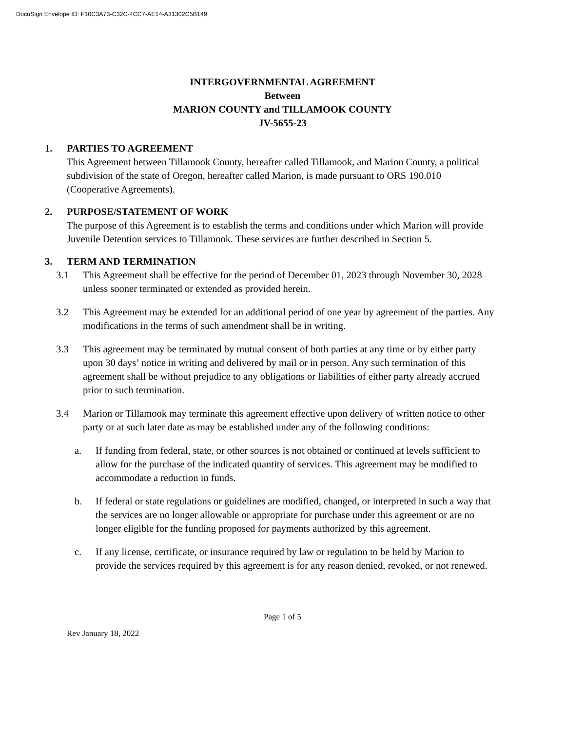DocuSign Envelope ID: F10C3A73-C32C-4CC7-AE14-A31302C5B149
INTERGOVERNMENTAL AGREEMENT
Between
MARION COUNTY and TILLAMOOK COUNTY
JV-5655-23
1. PARTIES TO AGREEMENT
This Agreement between Tillamook County, hereafter called Tillamook, and Marion County, a political subdivision of the state of Oregon, hereafter called Marion, is made pursuant to ORS 190.010 (Cooperative Agreements).
2. PURPOSE/STATEMENT OF WORK
The purpose of this Agreement is to establish the terms and conditions under which Marion will provide Juvenile Detention services to Tillamook. These services are further described in Section 5.
3. TERM AND TERMINATION
3.1 This Agreement shall be effective for the period of December 01, 2023 through November 30, 2028 unless sooner terminated or extended as provided herein.
3.2 This Agreement may be extended for an additional period of one year by agreement of the parties. Any modifications in the terms of such amendment shall be in writing.
3.3 This agreement may be terminated by mutual consent of both parties at any time or by either party upon 30 days’ notice in writing and delivered by mail or in person. Any such termination of this agreement shall be without prejudice to any obligations or liabilities of either party already accrued prior to such termination.
3.4 Marion or Tillamook may terminate this agreement effective upon delivery of written notice to other party or at such later date as may be established under any of the following conditions:
a. If funding from federal, state, or other sources is not obtained or continued at levels sufficient to allow for the purchase of the indicated quantity of services. This agreement may be modified to accommodate a reduction in funds.
b. If federal or state regulations or guidelines are modified, changed, or interpreted in such a way that the services are no longer allowable or appropriate for purchase under this agreement or are no longer eligible for the funding proposed for payments authorized by this agreement.
c. If any license, certificate, or insurance required by law or regulation to be held by Marion to provide the services required by this agreement is for any reason denied, revoked, or not renewed.
Page 1 of 5
Rev January 18, 2022